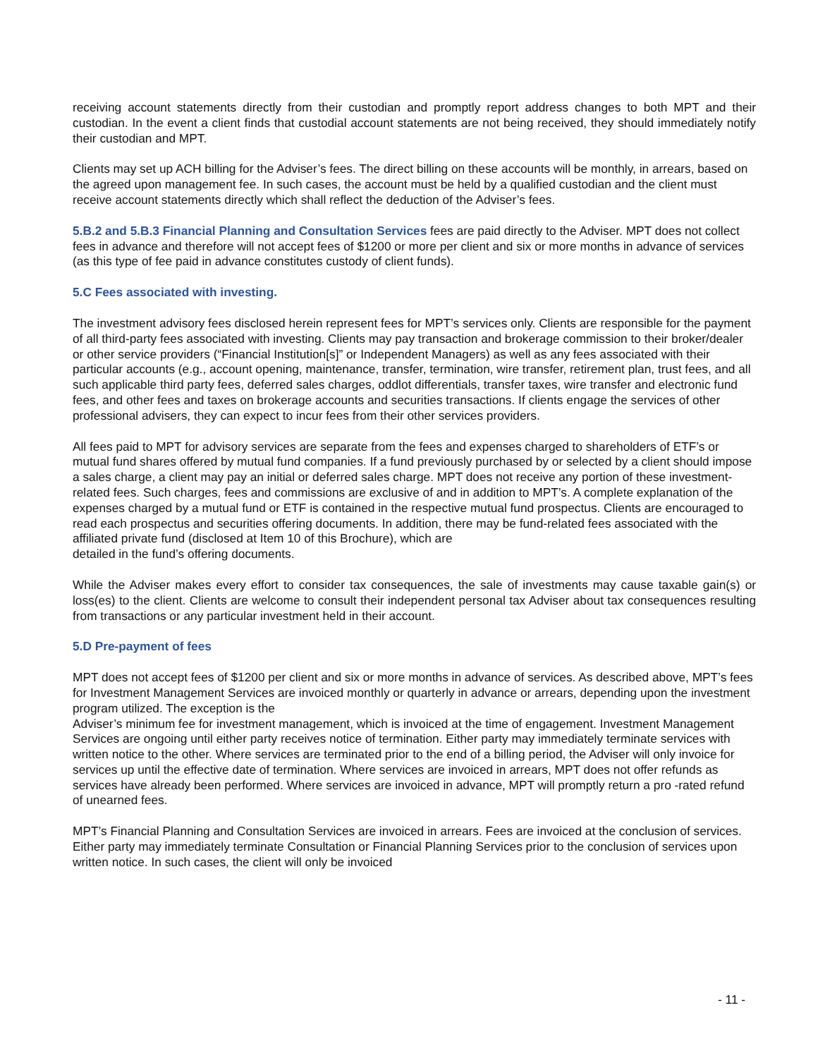receiving account statements directly from their custodian and promptly report address changes to both MPT and their custodian. In the event a client finds that custodial account statements are not being received, they should immediately notify their custodian and MPT.
Clients may set up ACH billing for the Adviser’s fees. The direct billing on these accounts will be monthly, in arrears, based on the agreed upon management fee. In such cases, the account must be held by a qualified custodian and the client must receive account statements directly which shall reflect the deduction of the Adviser’s fees.
5.B.2 and 5.B.3 Financial Planning and Consultation Services fees are paid directly to the Adviser. MPT does not collect fees in advance and therefore will not accept fees of $1200 or more per client and six or more months in advance of services (as this type of fee paid in advance constitutes custody of client funds).
5.C Fees associated with investing.
The investment advisory fees disclosed herein represent fees for MPT’s services only. Clients are responsible for the payment of all third-party fees associated with investing. Clients may pay transaction and brokerage commission to their broker/dealer or other service providers (“Financial Institution[s]” or Independent Managers) as well as any fees associated with their particular accounts (e.g., account opening, maintenance, transfer, termination, wire transfer, retirement plan, trust fees, and all such applicable third party fees, deferred sales charges, oddlot differentials, transfer taxes, wire transfer and electronic fund fees, and other fees and taxes on brokerage accounts and securities transactions. If clients engage the services of other professional advisers, they can expect to incur fees from their other services providers.
All fees paid to MPT for advisory services are separate from the fees and expenses charged to shareholders of ETF’s or mutual fund shares offered by mutual fund companies. If a fund previously purchased by or selected by a client should impose a sales charge, a client may pay an initial or deferred sales charge. MPT does not receive any portion of these investment-related fees. Such charges, fees and commissions are exclusive of and in addition to MPT’s. A complete explanation of the expenses charged by a mutual fund or ETF is contained in the respective mutual fund prospectus. Clients are encouraged to read each prospectus and securities offering documents. In addition, there may be fund-related fees associated with the affiliated private fund (disclosed at Item 10 of this Brochure), which are
detailed in the fund’s offering documents.
While the Adviser makes every effort to consider tax consequences, the sale of investments may cause taxable gain(s) or loss(es) to the client. Clients are welcome to consult their independent personal tax Adviser about tax consequences resulting from transactions or any particular investment held in their account.
5.D Pre-payment of fees
MPT does not accept fees of $1200 per client and six or more months in advance of services. As described above, MPT’s fees for Investment Management Services are invoiced monthly or quarterly in advance or arrears, depending upon the investment program utilized. The exception is the
Adviser’s minimum fee for investment management, which is invoiced at the time of engagement. Investment Management Services are ongoing until either party receives notice of termination. Either party may immediately terminate services with written notice to the other. Where services are terminated prior to the end of a billing period, the Adviser will only invoice for services up until the effective date of termination. Where services are invoiced in arrears, MPT does not offer refunds as services have already been performed. Where services are invoiced in advance, MPT will promptly return a pro -rated refund of unearned fees.
MPT’s Financial Planning and Consultation Services are invoiced in arrears. Fees are invoiced at the conclusion of services. Either party may immediately terminate Consultation or Financial Planning Services prior to the conclusion of services upon written notice. In such cases, the client will only be invoiced
- 11 -